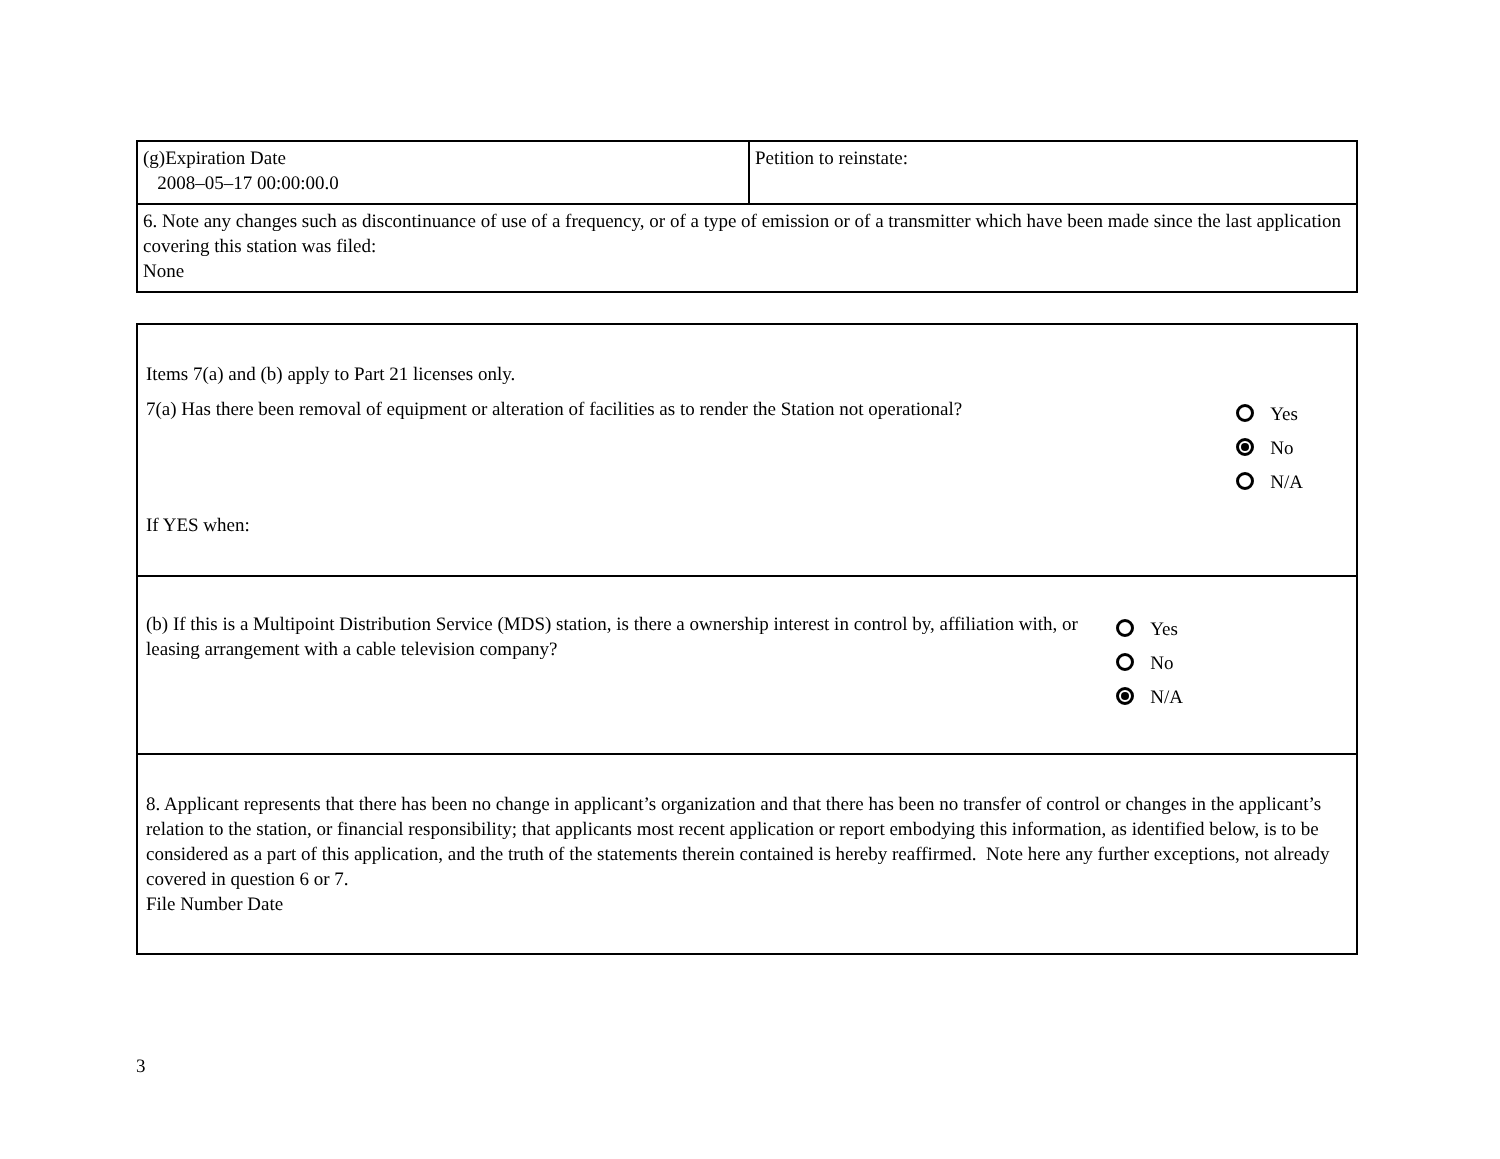| (g)Expiration Date 2008–05–17 00:00:00.0 | Petition to reinstate: |
| 6. Note any changes such as discontinuance of use of a frequency, or of a type of emission or of a transmitter which have been made since the last application covering this station was filed: None | |
| Items 7(a) and (b) apply to Part 21 licenses only. 7(a) Has there been removal of equipment or alteration of facilities as to render the Station not operational? Yes No N/A If YES when: |
| (b) If this is a Multipoint Distribution Service (MDS) station, is there a ownership interest in control by, affiliation with, or leasing arrangement with a cable television company? Yes No N/A |
| 8. Applicant represents that there has been no change in applicant’s organization and that there has been no transfer of control or changes in the applicant’s relation to the station, or financial responsibility; that applicants most recent application or report embodying this information, as identified below, is to be considered as a part of this application, and the truth of the statements therein contained is hereby reaffirmed. Note here any further exceptions, not already covered in question 6 or 7. File Number Date |
3